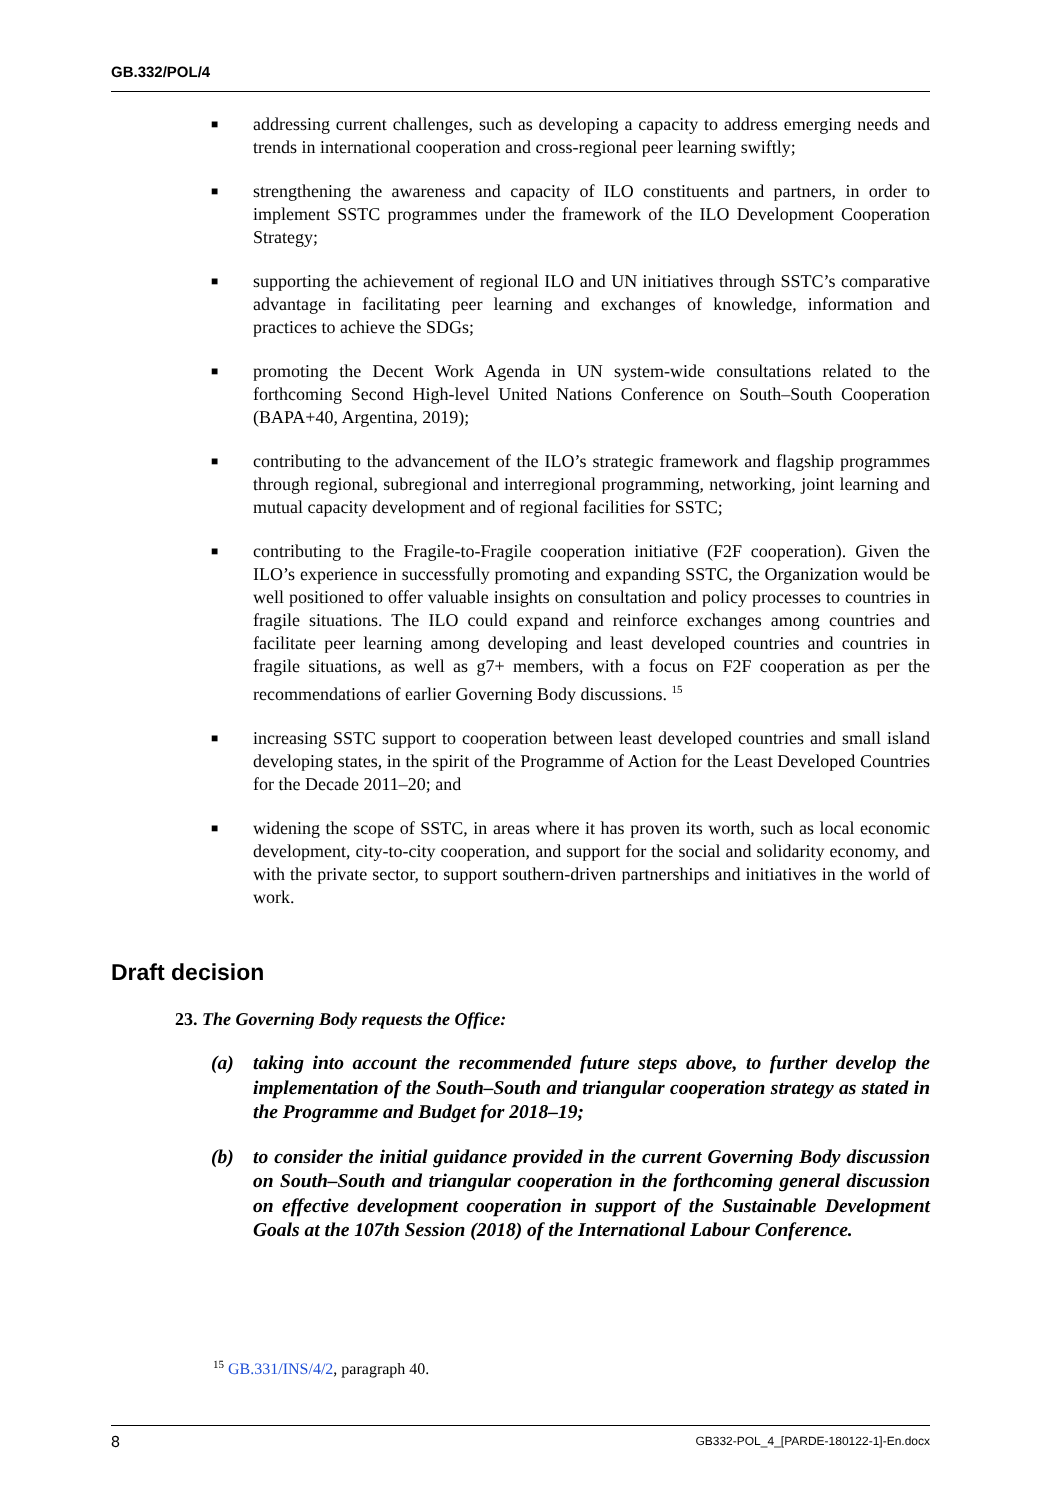GB.332/POL/4
■
addressing current challenges, such as developing a capacity to address emerging needs and trends in international cooperation and cross-regional peer learning swiftly;
■
strengthening the awareness and capacity of ILO constituents and partners, in order to implement SSTC programmes under the framework of the ILO Development Cooperation Strategy;
■
supporting the achievement of regional ILO and UN initiatives through SSTC’s comparative advantage in facilitating peer learning and exchanges of knowledge, information and practices to achieve the SDGs;
■
promoting the Decent Work Agenda in UN system-wide consultations related to the forthcoming Second High-level United Nations Conference on South–South Cooperation (BAPA+40, Argentina, 2019);
■
contributing to the advancement of the ILO’s strategic framework and flagship programmes through regional, subregional and interregional programming, networking, joint learning and mutual capacity development and of regional facilities for SSTC;
■
contributing to the Fragile-to-Fragile cooperation initiative (F2F cooperation). Given the ILO’s experience in successfully promoting and expanding SSTC, the Organization would be well positioned to offer valuable insights on consultation and policy processes to countries in fragile situations. The ILO could expand and reinforce exchanges among countries and facilitate peer learning among developing and least developed countries and countries in fragile situations, as well as g7+ members, with a focus on F2F cooperation as per the recommendations of earlier Governing Body discussions. <sup>15</sup>
■
increasing SSTC support to cooperation between least developed countries and small island developing states, in the spirit of the Programme of Action for the Least Developed Countries for the Decade 2011–20; and
■
widening the scope of SSTC, in areas where it has proven its worth, such as local economic development, city-to-city cooperation, and support for the social and solidarity economy, and with the private sector, to support southern-driven partnerships and initiatives in the world of work.
Draft decision
23. The Governing Body requests the Office:
(a) taking into account the recommended future steps above, to further develop the implementation of the South–South and triangular cooperation strategy as stated in the Programme and Budget for 2018–19;
(b) to consider the initial guidance provided in the current Governing Body discussion on South–South and triangular cooperation in the forthcoming general discussion on effective development cooperation in support of the Sustainable Development Goals at the 107th Session (2018) of the International Labour Conference.
<sup>15</sup> GB.331/INS/4/2, paragraph 40.
8 GB332-POL_4_[PARDE-180122-1]-En.docx